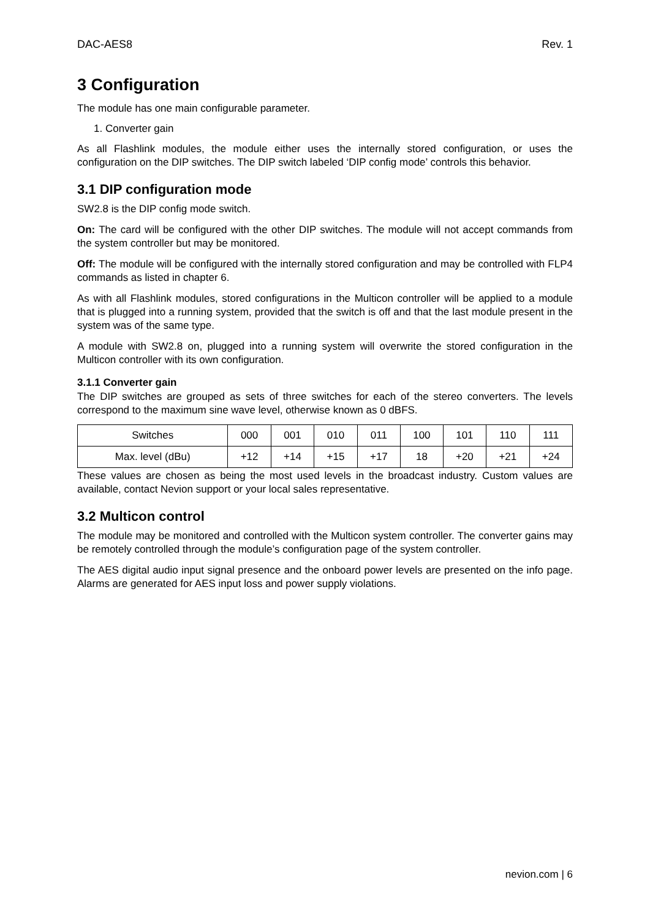DAC-AES8 Rev. 1
3 Configuration
The module has one main configurable parameter.
1. Converter gain
As all Flashlink modules, the module either uses the internally stored configuration, or uses the configuration on the DIP switches. The DIP switch labeled ‘DIP config mode’ controls this behavior.
3.1 DIP configuration mode
SW2.8 is the DIP config mode switch.
On: The card will be configured with the other DIP switches. The module will not accept commands from the system controller but may be monitored.
Off: The module will be configured with the internally stored configuration and may be controlled with FLP4 commands as listed in chapter 6.
As with all Flashlink modules, stored configurations in the Multicon controller will be applied to a module that is plugged into a running system, provided that the switch is off and that the last module present in the system was of the same type.
A module with SW2.8 on, plugged into a running system will overwrite the stored configuration in the Multicon controller with its own configuration.
3.1.1 Converter gain
The DIP switches are grouped as sets of three switches for each of the stereo converters. The levels correspond to the maximum sine wave level, otherwise known as 0 dBFS.
| Switches | 000 | 001 | 010 | 011 | 100 | 101 | 110 | 111 |
| Max. level (dBu) | +12 | +14 | +15 | +17 | 18 | +20 | +21 | +24 |
These values are chosen as being the most used levels in the broadcast industry. Custom values are available, contact Nevion support or your local sales representative.
3.2 Multicon control
The module may be monitored and controlled with the Multicon system controller. The converter gains may be remotely controlled through the module’s configuration page of the system controller.
The AES digital audio input signal presence and the onboard power levels are presented on the info page. Alarms are generated for AES input loss and power supply violations.
nevion.com | 6